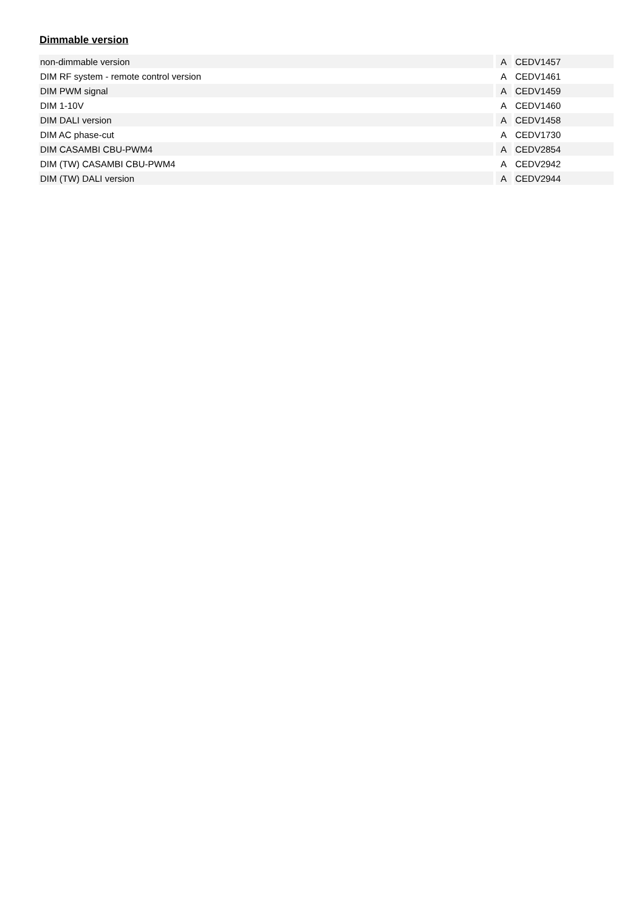Dimmable version
| non-dimmable version | | A | | CEDV1457 |
| DIM RF system - remote control version | | A | | CEDV1461 |
| DIM PWM signal | | A | | CEDV1459 |
| DIM 1-10V | | A | | CEDV1460 |
| DIM DALI version | | A | | CEDV1458 |
| DIM AC phase-cut | | A | | CEDV1730 |
| DIM CASAMBI CBU-PWM4 | | A | | CEDV2854 |
| DIM (TW) CASAMBI CBU-PWM4 | | A | | CEDV2942 |
| DIM (TW) DALI version | | A | | CEDV2944 |